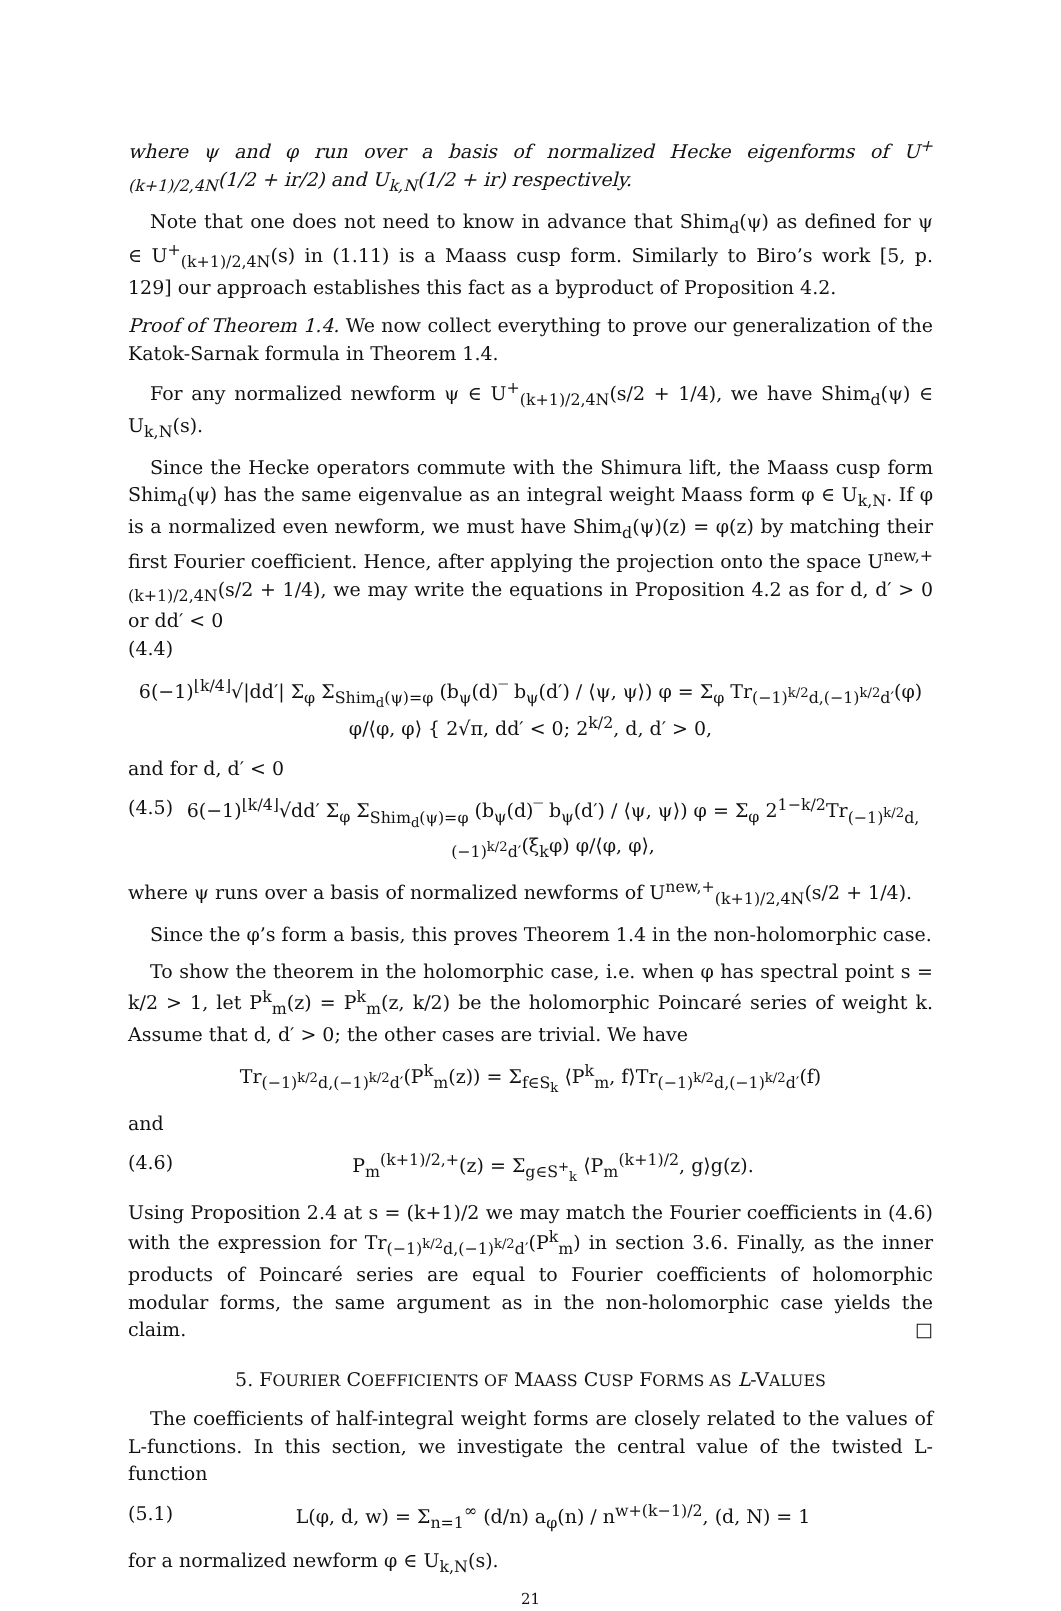where ψ and φ run over a basis of normalized Hecke eigenforms of U<sup>+</sup><sub>(k+1)/2,4N</sub>(1/2 + ir/2) and U<sub>k,N</sub>(1/2 + ir) respectively.
Note that one does not need to know in advance that Shim<sub>d</sub>(ψ) as defined for ψ ∈ U<sup>+</sup><sub>(k+1)/2,4N</sub>(s) in (1.11) is a Maass cusp form. Similarly to Biro’s work [5, p. 129] our approach establishes this fact as a byproduct of Proposition 4.2.
Proof of Theorem 1.4. We now collect everything to prove our generalization of the Katok-Sarnak formula in Theorem 1.4.
For any normalized newform ψ ∈ U<sup>+</sup><sub>(k+1)/2,4N</sub>(s/2 + 1/4), we have Shim<sub>d</sub>(ψ) ∈ U<sub>k,N</sub>(s).
Since the Hecke operators commute with the Shimura lift, the Maass cusp form Shim<sub>d</sub>(ψ) has the same eigenvalue as an integral weight Maass form φ ∈ U<sub>k,N</sub>. If φ is a normalized even newform, we must have Shim<sub>d</sub>(ψ)(z) = φ(z) by matching their first Fourier coefficient. Hence, after applying the projection onto the space U<sup>new,+</sup><sub>(k+1)/2,4N</sub>(s/2 + 1/4), we may write the equations in Proposition 4.2 as for d, d′ > 0 or dd′ < 0
(4.4)
6(−1)<sup>⌊k/4⌋</sup>√|dd′| Σ<sub>φ</sub> Σ<sub>Shim<sub>d</sub>(ψ)=φ</sub> (b<sub>ψ</sub>(d)‾ b<sub>ψ</sub>(d′) / ⟨ψ, ψ⟩) φ = Σ<sub>φ</sub> Tr<sub>(−1)<sup>k/2</sup>d,(−1)<sup>k/2</sup>d′</sub>(φ) φ/⟨φ, φ⟩ { 2√π, dd′ < 0; 2<sup>k/2</sup>, d, d′ > 0,
and for d, d′ < 0
(4.5) 6(−1)<sup>⌊k/4⌋</sup>√dd′ Σ<sub>φ</sub> Σ<sub>Shim<sub>d</sub>(ψ)=φ</sub> (b<sub>ψ</sub>(d)‾ b<sub>ψ</sub>(d′) / ⟨ψ, ψ⟩) φ = Σ<sub>φ</sub> 2<sup>1−k/2</sup>Tr<sub>(−1)<sup>k/2</sup>d,(−1)<sup>k/2</sup>d′</sub>(ξ<sub>k</sub>φ) φ/⟨φ, φ⟩,
where ψ runs over a basis of normalized newforms of U<sup>new,+</sup><sub>(k+1)/2,4N</sub>(s/2 + 1/4).
Since the φ’s form a basis, this proves Theorem 1.4 in the non-holomorphic case.
To show the theorem in the holomorphic case, i.e. when φ has spectral point s = k/2 > 1, let P<sup>k</sup><sub>m</sub>(z) = P<sup>k</sup><sub>m</sub>(z, k/2) be the holomorphic Poincaré series of weight k. Assume that d, d′ > 0; the other cases are trivial. We have
Tr<sub>(−1)<sup>k/2</sup>d,(−1)<sup>k/2</sup>d′</sub>(P<sup>k</sup><sub>m</sub>(z)) = Σ<sub>f∈S<sub>k</sub></sub> ⟨P<sup>k</sup><sub>m</sub>, f⟩Tr<sub>(−1)<sup>k/2</sup>d,(−1)<sup>k/2</sup>d′</sub>(f)
and
(4.6) P<sub>m</sub><sup>(k+1)/2,+</sup>(z) = Σ<sub>g∈S<sup>+</sup><sub>k</sub></sub> ⟨P<sub>m</sub><sup>(k+1)/2</sup>, g⟩g(z).
Using Proposition 2.4 at s = (k+1)/2 we may match the Fourier coefficients in (4.6) with the expression for Tr<sub>(−1)<sup>k/2</sup>d,(−1)<sup>k/2</sup>d′</sub>(P<sup>k</sup><sub>m</sub>) in section 3.6. Finally, as the inner products of Poincaré series are equal to Fourier coefficients of holomorphic modular forms, the same argument as in the non-holomorphic case yields the claim. □
5. FOURIER COEFFICIENTS OF MAASS CUSP FORMS AS L-VALUES
The coefficients of half-integral weight forms are closely related to the values of L-functions. In this section, we investigate the central value of the twisted L-function
(5.1) L(φ, d, w) = Σ<sub>n=1</sub><sup>∞</sup> (d/n) a<sub>φ</sub>(n) / n<sup>w+(k−1)/2</sup>, (d, N) = 1
for a normalized newform φ ∈ U<sub>k,N</sub>(s).
21